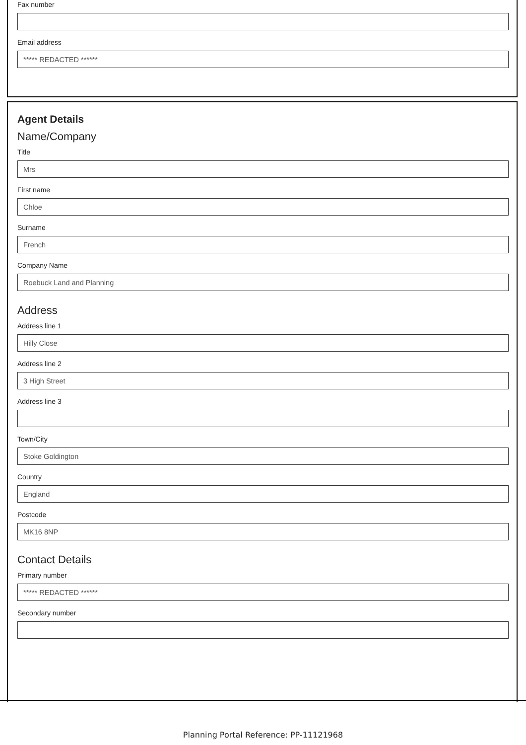Fax number
Email address
***** REDACTED ******
Agent Details
Name/Company
Title
Mrs
First name
Chloe
Surname
French
Company Name
Roebuck Land and Planning
Address
Address line 1
Hilly Close
Address line 2
3 High Street
Address line 3
Town/City
Stoke Goldington
Country
England
Postcode
MK16 8NP
Contact Details
Primary number
***** REDACTED ******
Secondary number
Planning Portal Reference: PP-11121968